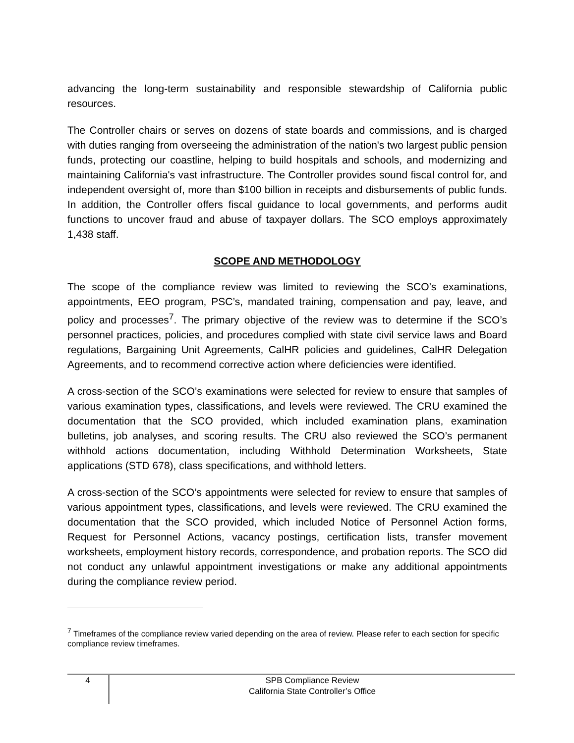advancing the long-term sustainability and responsible stewardship of California public resources.
The Controller chairs or serves on dozens of state boards and commissions, and is charged with duties ranging from overseeing the administration of the nation's two largest public pension funds, protecting our coastline, helping to build hospitals and schools, and modernizing and maintaining California's vast infrastructure. The Controller provides sound fiscal control for, and independent oversight of, more than $100 billion in receipts and disbursements of public funds. In addition, the Controller offers fiscal guidance to local governments, and performs audit functions to uncover fraud and abuse of taxpayer dollars. The SCO employs approximately 1,438 staff.
SCOPE AND METHODOLOGY
The scope of the compliance review was limited to reviewing the SCO’s examinations, appointments, EEO program, PSC’s, mandated training, compensation and pay, leave, and policy and processes<sup>7</sup>. The primary objective of the review was to determine if the SCO’s personnel practices, policies, and procedures complied with state civil service laws and Board regulations, Bargaining Unit Agreements, CalHR policies and guidelines, CalHR Delegation Agreements, and to recommend corrective action where deficiencies were identified.
A cross-section of the SCO’s examinations were selected for review to ensure that samples of various examination types, classifications, and levels were reviewed. The CRU examined the documentation that the SCO provided, which included examination plans, examination bulletins, job analyses, and scoring results. The CRU also reviewed the SCO’s permanent withhold actions documentation, including Withhold Determination Worksheets, State applications (STD 678), class specifications, and withhold letters.
A cross-section of the SCO’s appointments were selected for review to ensure that samples of various appointment types, classifications, and levels were reviewed. The CRU examined the documentation that the SCO provided, which included Notice of Personnel Action forms, Request for Personnel Actions, vacancy postings, certification lists, transfer movement worksheets, employment history records, correspondence, and probation reports. The SCO did not conduct any unlawful appointment investigations or make any additional appointments during the compliance review period.
<sup>7</sup> Timeframes of the compliance review varied depending on the area of review. Please refer to each section for specific compliance review timeframes.
4
SPB Compliance Review
California State Controller’s Office